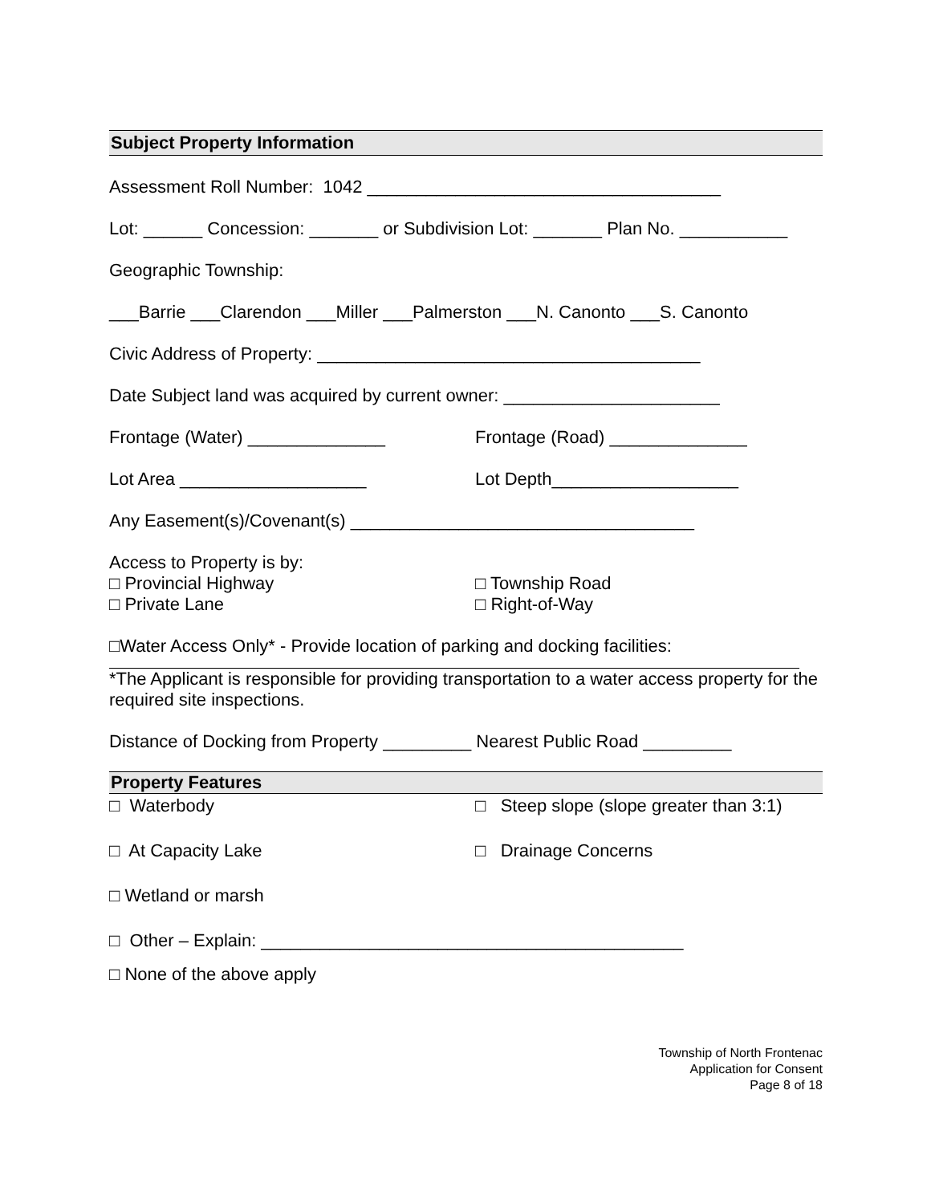Subject Property Information
Assessment Roll Number: 1042 ____________________________________
Lot: ______ Concession: _______ or Subdivision Lot: _______ Plan No. ___________
Geographic Township:
___Barrie ___Clarendon ___Miller ___Palmerston ___N. Canonto ___S. Canonto
Civic Address of Property: _______________________________________
Date Subject land was acquired by current owner: ______________________
Frontage (Water) ______________
Frontage (Road) ______________
Lot Area ___________________
Lot Depth___________________
Any Easement(s)/Covenant(s) ___________________________________
Access to Property is by:
□ Provincial Highway
□ Township Road
□ Private Lane
□ Right-of-Way
□Water Access Only* - Provide location of parking and docking facilities:
*The Applicant is responsible for providing transportation to a water access property for the required site inspections.
Distance of Docking from Property _________ Nearest Public Road _________
Property Features
□ Waterbody
□ Steep slope (slope greater than 3:1)
□ At Capacity Lake
□ Drainage Concerns
□ Wetland or marsh
□ Other – Explain: ___________________________________________
□ None of the above apply
Township of North Frontenac
Application for Consent
Page 8 of 18